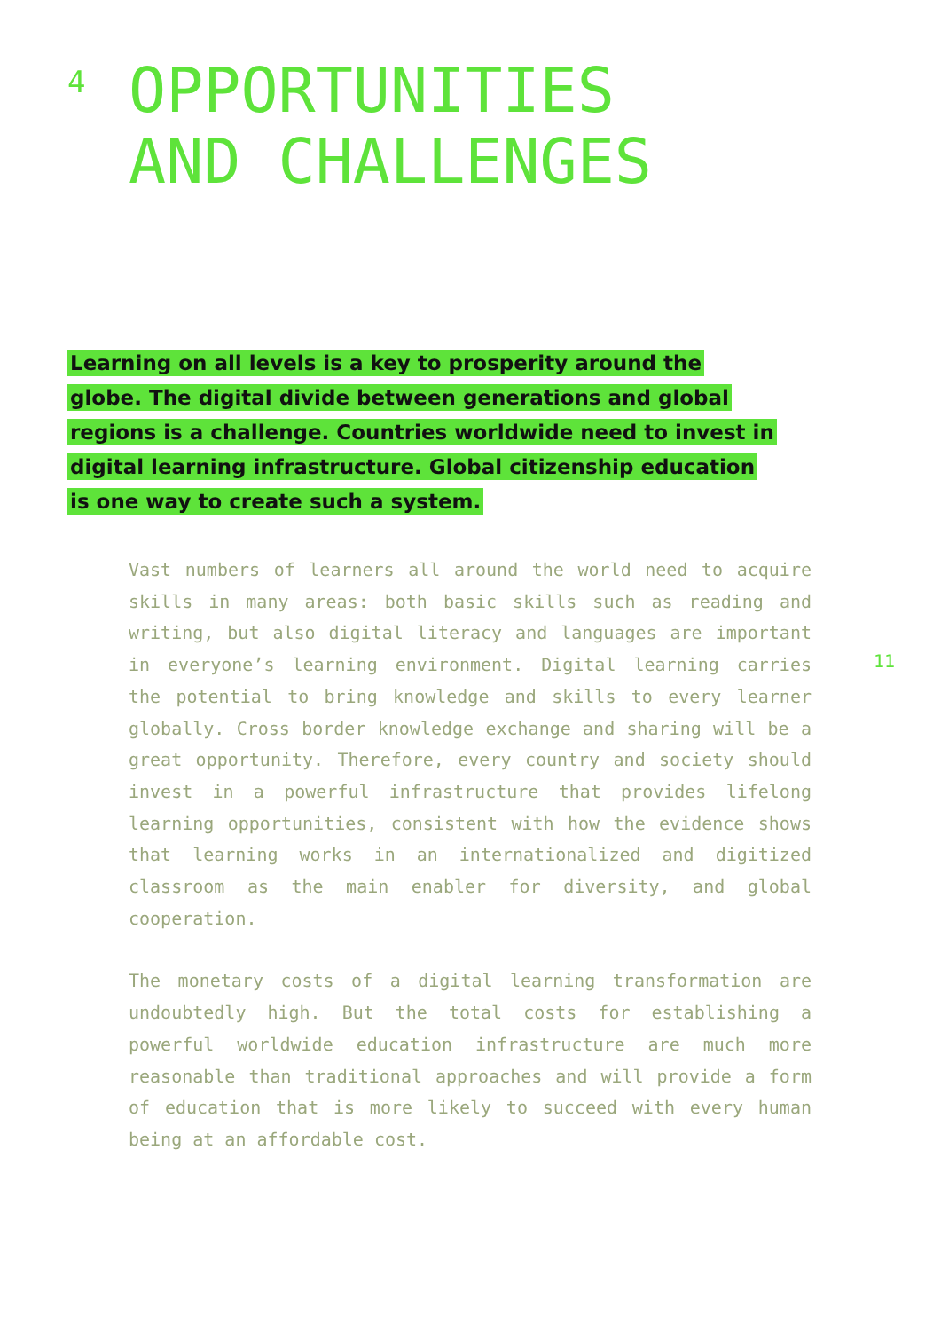4
OPPORTUNITIES
AND CHALLENGES
Learning on all levels is a key to prosperity around the globe. The digital divide between generations and global regions is a challenge. Countries worldwide need to invest in digital learning infrastructure. Global citizenship education is one way to create such a system.
Vast numbers of learners all around the world need to acquire skills in many areas: both basic skills such as reading and writing, but also digital literacy and languages are important in everyone’s learning environment. Digital learning carries the potential to bring knowledge and skills to every learner globally. Cross border knowledge exchange and sharing will be a great opportunity. Therefore, every country and society should invest in a powerful infrastructure that provides lifelong learning opportunities, consistent with how the evidence shows that learning works in an internationalized and digitized classroom as the main enabler for diversity, and global cooperation.
The monetary costs of a digital learning transformation are undoubtedly high. But the total costs for establishing a powerful worldwide education infrastructure are much more reasonable than traditional approaches and will provide a form of education that is more likely to succeed with every human being at an affordable cost.
11